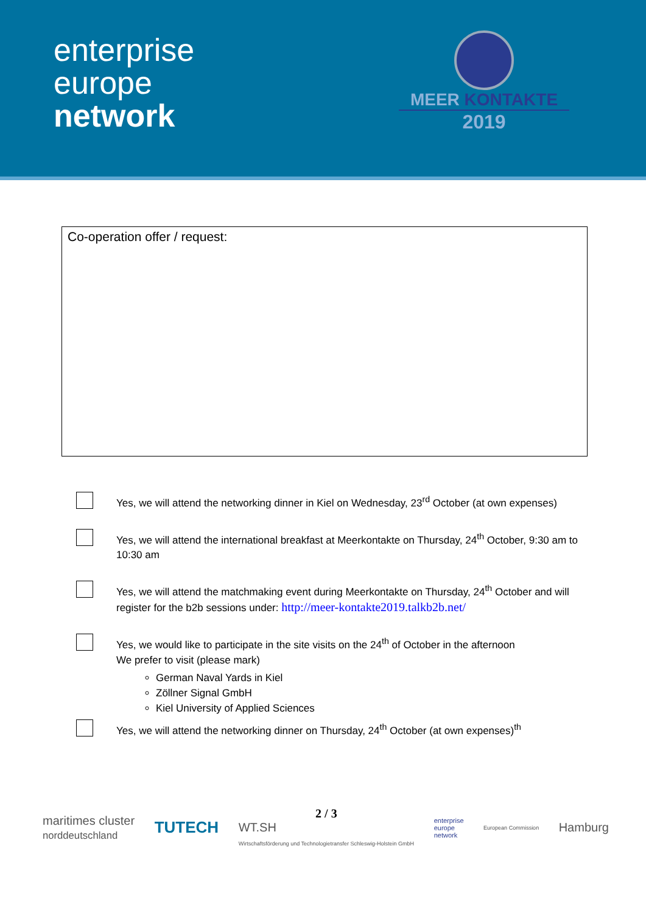enterprise
europe
network
MEER KONTAKTE
2019
Co-operation offer / request:
Yes, we will attend the networking dinner in Kiel on Wednesday, 23<sup>rd</sup> October (at own expenses)
Yes, we will attend the international breakfast at Meerkontakte on Thursday, 24<sup>th</sup> October, 9:30 am to 10:30 am
Yes, we will attend the matchmaking event during Meerkontakte on Thursday, 24<sup>th</sup> October and will register for the b2b sessions under: http://meer-kontakte2019.talkb2b.net/
Yes, we would like to participate in the site visits on the 24<sup>th</sup> of October in the afternoon
We prefer to visit (please mark)
German Naval Yards in Kiel
Zöllner Signal GmbH
Kiel University of Applied Sciences
Yes, we will attend the networking dinner on Thursday, 24<sup>th</sup> October (at own expenses)<sup>th</sup>
maritimes cluster
norddeutschland
TUTECH
2 / 3
WT.SH
Wirtschaftsförderung und Technologietransfer Schleswig-Holstein GmbH
enterprise
europe
network
European Commission
Hamburg